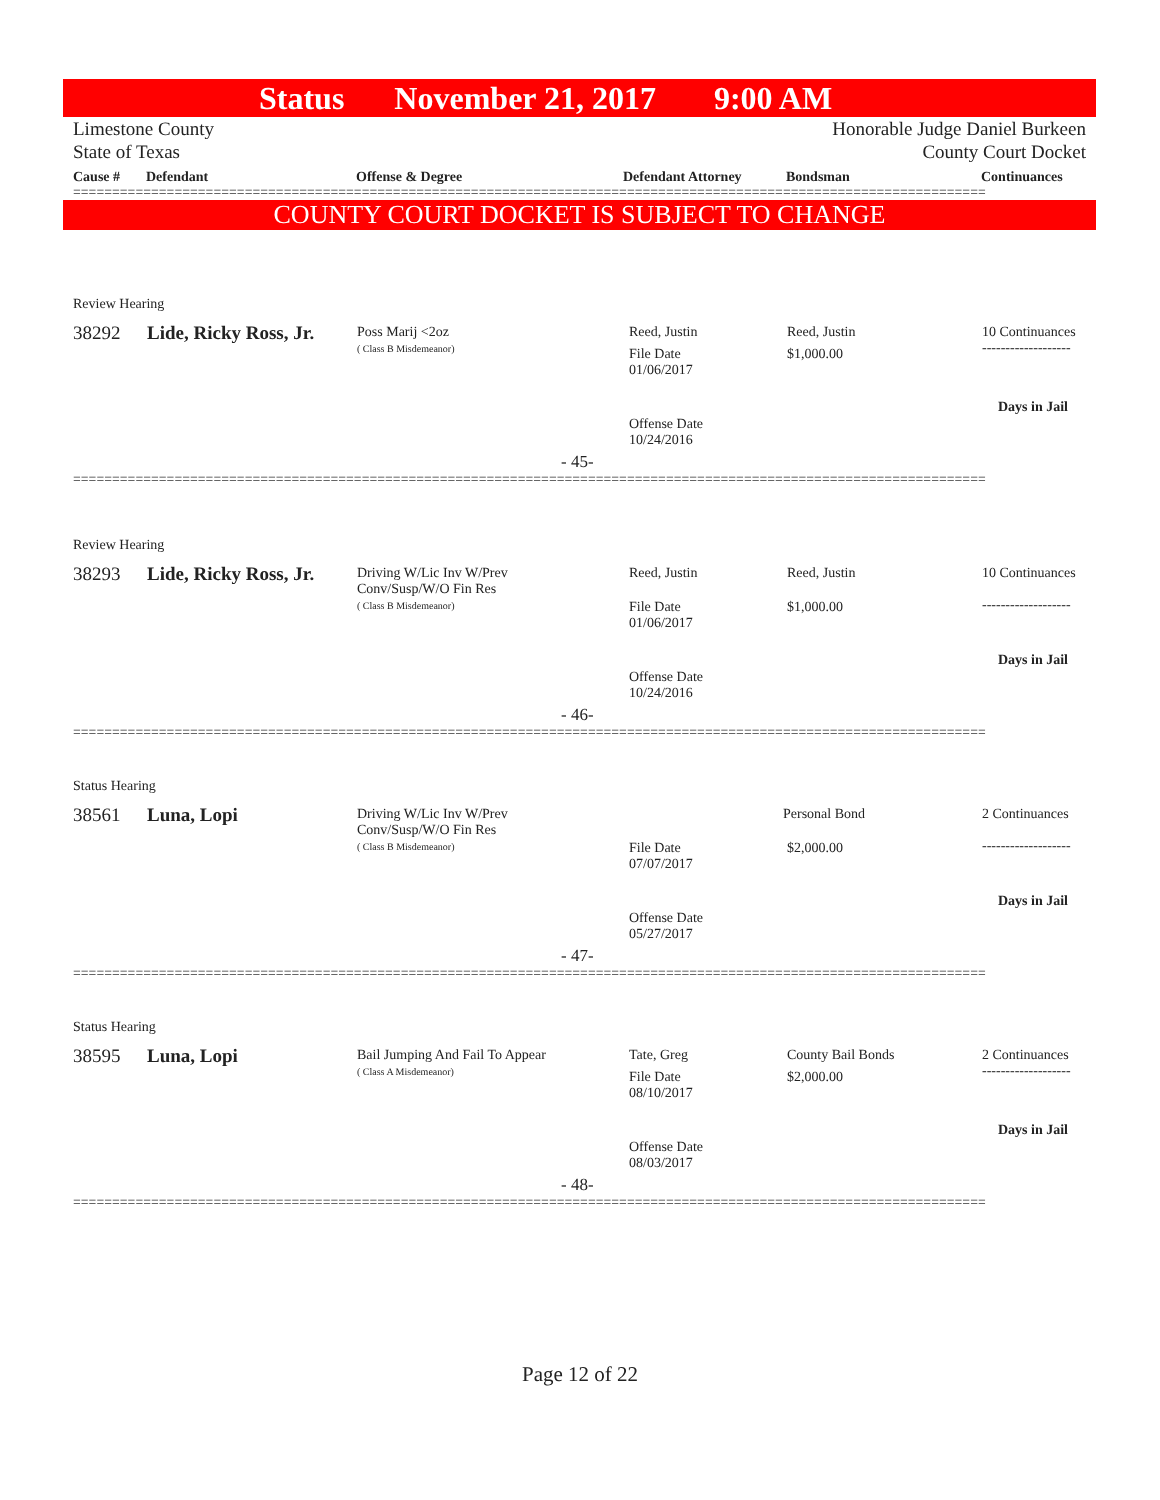Status November 21, 2017 9:00 AM
Limestone County
State of Texas Honorable Judge Daniel Burkeen
County Court Docket
Cause # Defendant Offense & Degree Defendant Attorney Bondsman Continuances
=====================================================================================================================
COUNTY COURT DOCKET IS SUBJECT TO CHANGE
Review Hearing
38292 Lide, Ricky Ross, Jr.
Poss Marij <2oz
( Class B Misdemeanor)
Reed, Justin
File Date
01/06/2017
Reed, Justin
$1,000.00
10 Continuances
-------------------
Days in Jail
Offense Date
10/24/2016
- 45-
=====================================================================================================================
Review Hearing
38293 Lide, Ricky Ross, Jr.
Driving W/Lic Inv W/Prev
Conv/Susp/W/O Fin Res
( Class B Misdemeanor)
Reed, Justin
File Date
01/06/2017
Reed, Justin
$1,000.00
10 Continuances
-------------------
Days in Jail
Offense Date
10/24/2016
- 46-
=====================================================================================================================
Status Hearing
38561 Luna, Lopi
Driving W/Lic Inv W/Prev
Conv/Susp/W/O Fin Res
( Class B Misdemeanor)
File Date
07/07/2017
Personal Bond
$2,000.00
2 Continuances
-------------------
Days in Jail
Offense Date
05/27/2017
- 47-
=====================================================================================================================
Status Hearing
38595 Luna, Lopi
Bail Jumping And Fail To Appear
( Class A Misdemeanor)
Tate, Greg
File Date
08/10/2017
County Bail Bonds
$2,000.00
2 Continuances
-------------------
Days in Jail
Offense Date
08/03/2017
- 48-
=====================================================================================================================
Page 12 of 22